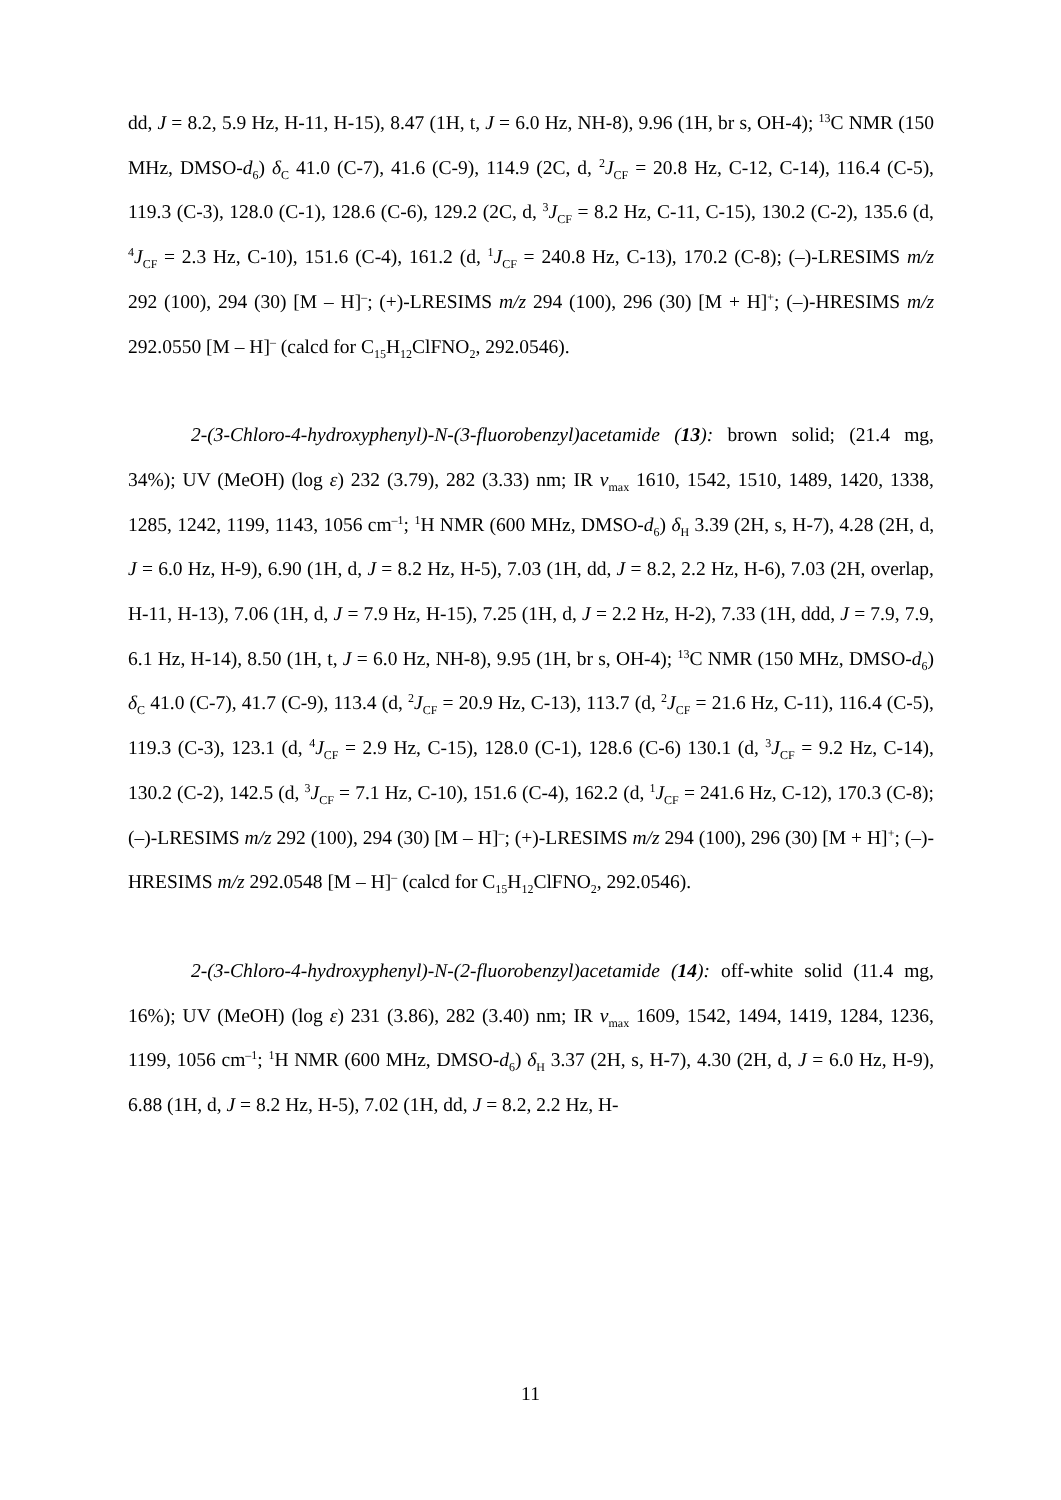dd, J = 8.2, 5.9 Hz, H-11, H-15), 8.47 (1H, t, J = 6.0 Hz, NH-8), 9.96 (1H, br s, OH-4); <sup>13</sup>C NMR (150 MHz, DMSO-d<sub>6</sub>) δ<sub>C</sub> 41.0 (C-7), 41.6 (C-9), 114.9 (2C, d, <sup>2</sup>J<sub>CF</sub> = 20.8 Hz, C-12, C-14), 116.4 (C-5), 119.3 (C-3), 128.0 (C-1), 128.6 (C-6), 129.2 (2C, d, <sup>3</sup>J<sub>CF</sub> = 8.2 Hz, C-11, C-15), 130.2 (C-2), 135.6 (d, <sup>4</sup>J<sub>CF</sub> = 2.3 Hz, C-10), 151.6 (C-4), 161.2 (d, <sup>1</sup>J<sub>CF</sub> = 240.8 Hz, C-13), 170.2 (C-8); (–)-LRESIMS m/z 292 (100), 294 (30) [M – H]<sup>–</sup>; (+)-LRESIMS m/z 294 (100), 296 (30) [M + H]<sup>+</sup>; (–)-HRESIMS m/z 292.0550 [M – H]<sup>–</sup> (calcd for C<sub>15</sub>H<sub>12</sub>ClFNO<sub>2</sub>, 292.0546).
2-(3-Chloro-4-hydroxyphenyl)-N-(3-fluorobenzyl)acetamide (13): brown solid; (21.4 mg, 34%); UV (MeOH) (log ε) 232 (3.79), 282 (3.33) nm; IR ν<sub>max</sub> 1610, 1542, 1510, 1489, 1420, 1338, 1285, 1242, 1199, 1143, 1056 cm<sup>–1</sup>; <sup>1</sup>H NMR (600 MHz, DMSO-d<sub>6</sub>) δ<sub>H</sub> 3.39 (2H, s, H-7), 4.28 (2H, d, J = 6.0 Hz, H-9), 6.90 (1H, d, J = 8.2 Hz, H-5), 7.03 (1H, dd, J = 8.2, 2.2 Hz, H-6), 7.03 (2H, overlap, H-11, H-13), 7.06 (1H, d, J = 7.9 Hz, H-15), 7.25 (1H, d, J = 2.2 Hz, H-2), 7.33 (1H, ddd, J = 7.9, 7.9, 6.1 Hz, H-14), 8.50 (1H, t, J = 6.0 Hz, NH-8), 9.95 (1H, br s, OH-4); <sup>13</sup>C NMR (150 MHz, DMSO-d<sub>6</sub>) δ<sub>C</sub> 41.0 (C-7), 41.7 (C-9), 113.4 (d, <sup>2</sup>J<sub>CF</sub> = 20.9 Hz, C-13), 113.7 (d, <sup>2</sup>J<sub>CF</sub> = 21.6 Hz, C-11), 116.4 (C-5), 119.3 (C-3), 123.1 (d, <sup>4</sup>J<sub>CF</sub> = 2.9 Hz, C-15), 128.0 (C-1), 128.6 (C-6) 130.1 (d, <sup>3</sup>J<sub>CF</sub> = 9.2 Hz, C-14), 130.2 (C-2), 142.5 (d, <sup>3</sup>J<sub>CF</sub> = 7.1 Hz, C-10), 151.6 (C-4), 162.2 (d, <sup>1</sup>J<sub>CF</sub> = 241.6 Hz, C-12), 170.3 (C-8); (–)-LRESIMS m/z 292 (100), 294 (30) [M – H]<sup>–</sup>; (+)-LRESIMS m/z 294 (100), 296 (30) [M + H]<sup>+</sup>; (–)-HRESIMS m/z 292.0548 [M – H]<sup>–</sup> (calcd for C<sub>15</sub>H<sub>12</sub>ClFNO<sub>2</sub>, 292.0546).
2-(3-Chloro-4-hydroxyphenyl)-N-(2-fluorobenzyl)acetamide (14): off-white solid (11.4 mg, 16%); UV (MeOH) (log ε) 231 (3.86), 282 (3.40) nm; IR ν<sub>max</sub> 1609, 1542, 1494, 1419, 1284, 1236, 1199, 1056 cm<sup>–1</sup>; <sup>1</sup>H NMR (600 MHz, DMSO-d<sub>6</sub>) δ<sub>H</sub> 3.37 (2H, s, H-7), 4.30 (2H, d, J = 6.0 Hz, H-9), 6.88 (1H, d, J = 8.2 Hz, H-5), 7.02 (1H, dd, J = 8.2, 2.2 Hz, H-
11